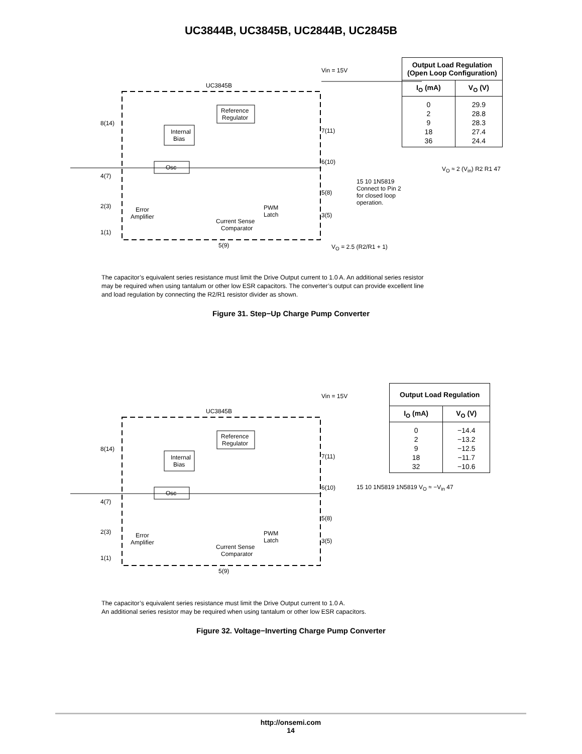UC3844B, UC3845B, UC2844B, UC2845B
UC3845B
Vin = 15V
Reference
Regulator
Internal
Bias
Osc
8(14)
4(7)
2(3)
1(1)
7(11)
6(10)
5(8)
3(5)
Current Sense
Comparator
Error
Amplifier
PWM
Latch
5(9)
| Output Load Regulation (Open Loop Configuration) | |
| --- | --- |
| I<sub>O</sub> (mA) | V<sub>O</sub> (V) |
| 0 | 29.9 |
| 2 | 28.8 |
| 9 | 28.3 |
| 18 | 27.4 |
| 36 | 24.4 |
15 10 1N5819 Connect to Pin 2 for closed loop operation.
V<sub>O</sub> ≈ 2 (V<sub>in</sub>) R2 R1 47
V<sub>O</sub> = 2.5 (R2/R1 + 1)
The capacitor’s equivalent series resistance must limit the Drive Output current to 1.0 A. An additional series resistor may be required when using tantalum or other low ESR capacitors. The converter’s output can provide excellent line and load regulation by connecting the R2/R1 resistor divider as shown.
Figure 31. Step−Up Charge Pump Converter
UC3845B
Vin = 15V
Reference
Regulator
Internal
Bias
Osc
8(14)
4(7)
2(3)
1(1)
7(11)
6(10)
5(8)
3(5)
Current Sense
Comparator
Error
Amplifier
PWM
Latch
5(9)
| Output Load Regulation | |
| --- | --- |
| I<sub>O</sub> (mA) | V<sub>O</sub> (V) |
| 0 | −14.4 |
| 2 | −13.2 |
| 9 | −12.5 |
| 18 | −11.7 |
| 32 | −10.6 |
15 10 1N5819 1N5819 V<sub>O</sub> ≈ −V<sub>in</sub> 47
The capacitor’s equivalent series resistance must limit the Drive Output current to 1.0 A.
An additional series resistor may be required when using tantalum or other low ESR capacitors.
Figure 32. Voltage−Inverting Charge Pump Converter
http://onsemi.com
14